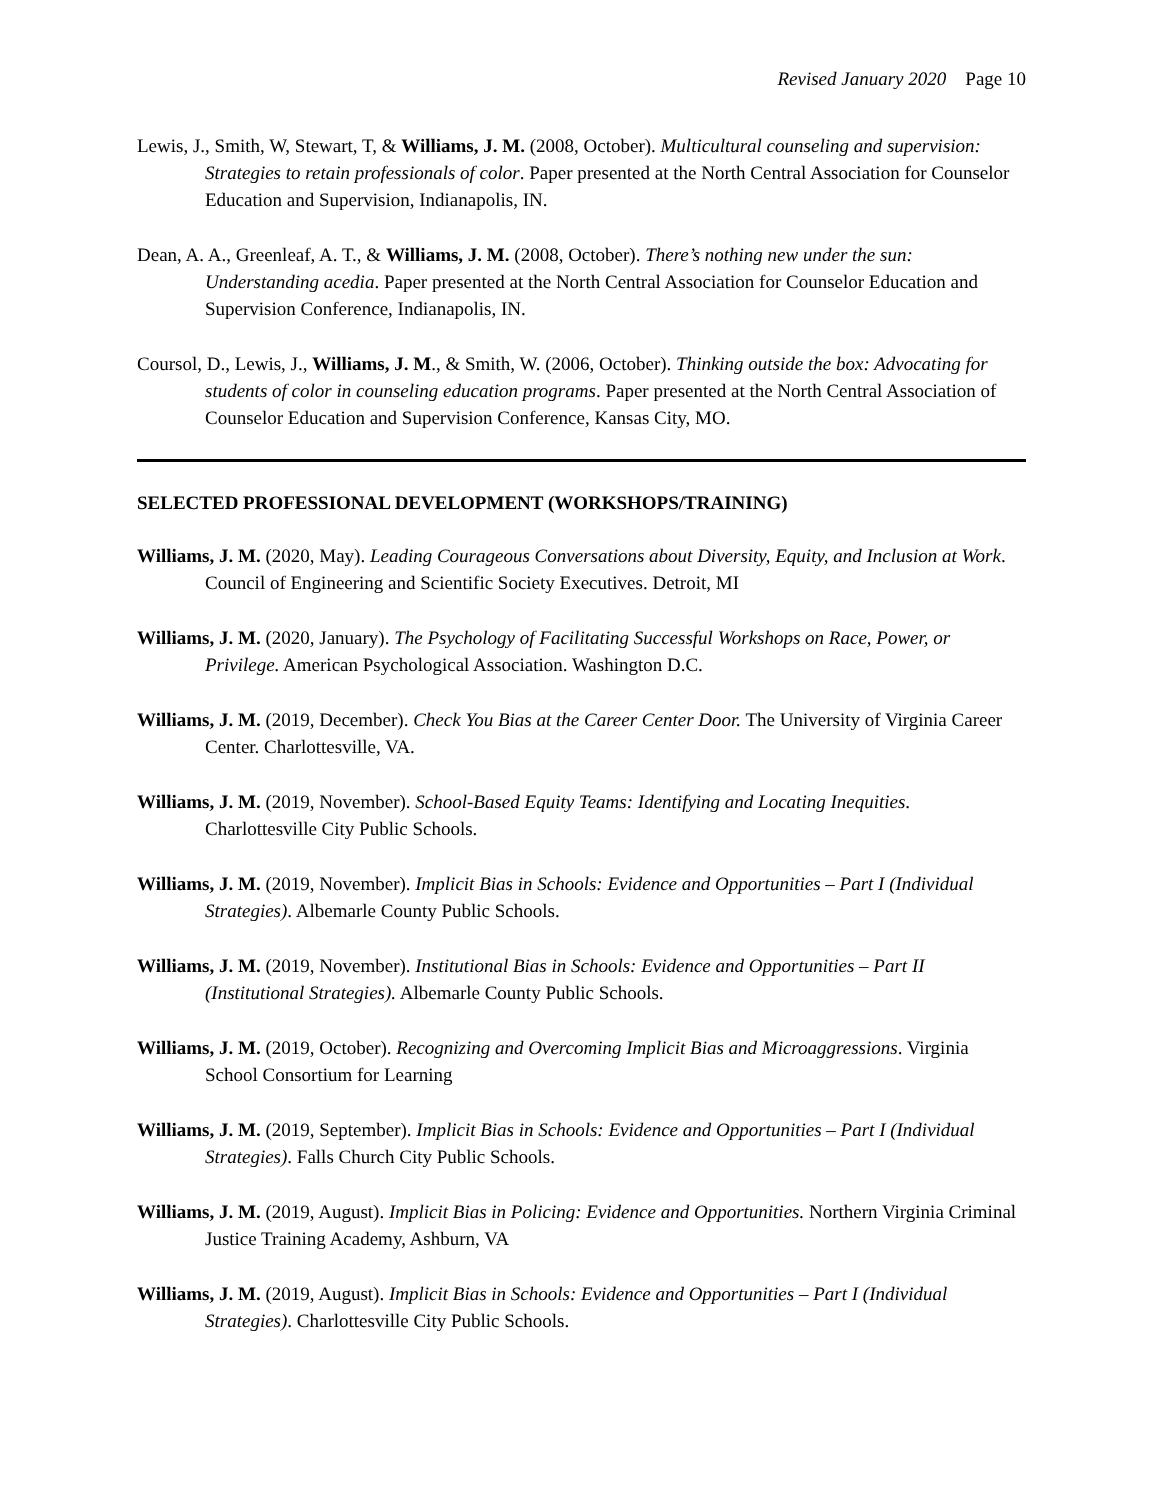Revised January 2020 Page 10
Lewis, J., Smith, W, Stewart, T, & Williams, J. M. (2008, October). Multicultural counseling and supervision: Strategies to retain professionals of color. Paper presented at the North Central Association for Counselor Education and Supervision, Indianapolis, IN.
Dean, A. A., Greenleaf, A. T., & Williams, J. M. (2008, October). There’s nothing new under the sun: Understanding acedia. Paper presented at the North Central Association for Counselor Education and Supervision Conference, Indianapolis, IN.
Coursol, D., Lewis, J., Williams, J. M., & Smith, W. (2006, October). Thinking outside the box: Advocating for students of color in counseling education programs. Paper presented at the North Central Association of Counselor Education and Supervision Conference, Kansas City, MO.
SELECTED PROFESSIONAL DEVELOPMENT (WORKSHOPS/TRAINING)
Williams, J. M. (2020, May). Leading Courageous Conversations about Diversity, Equity, and Inclusion at Work. Council of Engineering and Scientific Society Executives. Detroit, MI
Williams, J. M. (2020, January). The Psychology of Facilitating Successful Workshops on Race, Power, or Privilege. American Psychological Association. Washington D.C.
Williams, J. M. (2019, December). Check You Bias at the Career Center Door. The University of Virginia Career Center. Charlottesville, VA.
Williams, J. M. (2019, November). School-Based Equity Teams: Identifying and Locating Inequities. Charlottesville City Public Schools.
Williams, J. M. (2019, November). Implicit Bias in Schools: Evidence and Opportunities – Part I (Individual Strategies). Albemarle County Public Schools.
Williams, J. M. (2019, November). Institutional Bias in Schools: Evidence and Opportunities – Part II (Institutional Strategies). Albemarle County Public Schools.
Williams, J. M. (2019, October). Recognizing and Overcoming Implicit Bias and Microaggressions. Virginia School Consortium for Learning
Williams, J. M. (2019, September). Implicit Bias in Schools: Evidence and Opportunities – Part I (Individual Strategies). Falls Church City Public Schools.
Williams, J. M. (2019, August). Implicit Bias in Policing: Evidence and Opportunities. Northern Virginia Criminal Justice Training Academy, Ashburn, VA
Williams, J. M. (2019, August). Implicit Bias in Schools: Evidence and Opportunities – Part I (Individual Strategies). Charlottesville City Public Schools.